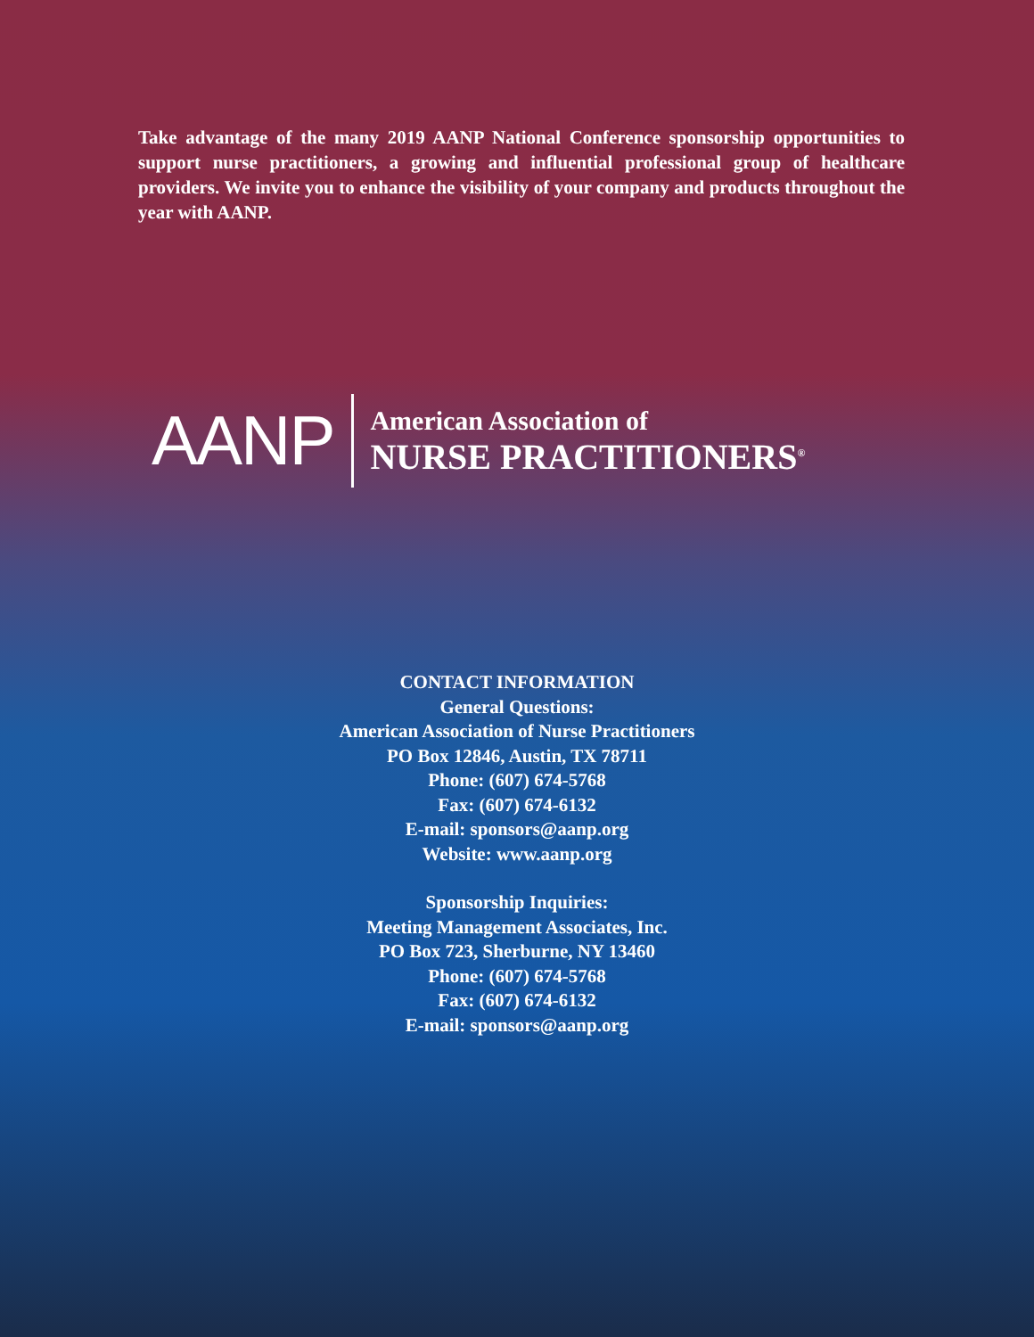Take advantage of the many 2019 AANP National Conference sponsorship opportunities to support nurse practitioners, a growing and influential professional group of healthcare providers. We invite you to enhance the visibility of your company and products throughout the year with AANP.
AANP
American Association of
NURSE PRACTITIONERS<sup>®</sup>
CONTACT INFORMATION
General Questions:
American Association of Nurse Practitioners
PO Box 12846, Austin, TX 78711
Phone: (607) 674-5768
Fax: (607) 674-6132
E-mail: sponsors@aanp.org
Website: www.aanp.org
Sponsorship Inquiries:
Meeting Management Associates, Inc.
PO Box 723, Sherburne, NY 13460
Phone: (607) 674-5768
Fax: (607) 674-6132
E-mail: sponsors@aanp.org